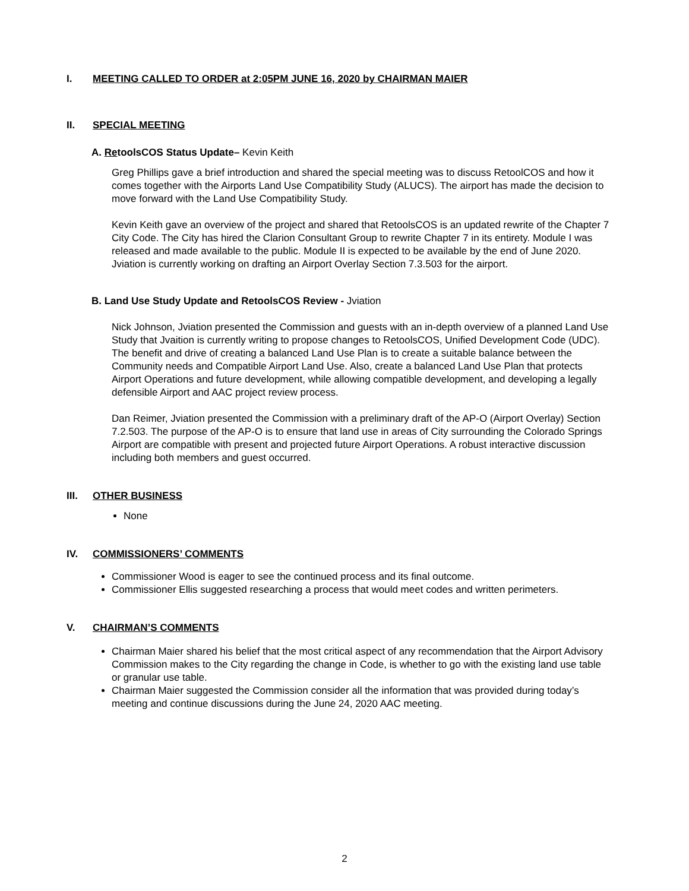I. MEETING CALLED TO ORDER at 2:05PM JUNE 16, 2020 by CHAIRMAN MAIER
II. SPECIAL MEETING
A. RetoolsCOS Status Update– Kevin Keith
Greg Phillips gave a brief introduction and shared the special meeting was to discuss RetoolCOS and how it comes together with the Airports Land Use Compatibility Study (ALUCS). The airport has made the decision to move forward with the Land Use Compatibility Study.
Kevin Keith gave an overview of the project and shared that RetoolsCOS is an updated rewrite of the Chapter 7 City Code. The City has hired the Clarion Consultant Group to rewrite Chapter 7 in its entirety. Module I was released and made available to the public. Module II is expected to be available by the end of June 2020. Jviation is currently working on drafting an Airport Overlay Section 7.3.503 for the airport.
B. Land Use Study Update and RetoolsCOS Review - Jviation
Nick Johnson, Jviation presented the Commission and guests with an in-depth overview of a planned Land Use Study that Jvaition is currently writing to propose changes to RetoolsCOS, Unified Development Code (UDC). The benefit and drive of creating a balanced Land Use Plan is to create a suitable balance between the Community needs and Compatible Airport Land Use. Also, create a balanced Land Use Plan that protects Airport Operations and future development, while allowing compatible development, and developing a legally defensible Airport and AAC project review process.
Dan Reimer, Jviation presented the Commission with a preliminary draft of the AP-O (Airport Overlay) Section 7.2.503. The purpose of the AP-O is to ensure that land use in areas of City surrounding the Colorado Springs Airport are compatible with present and projected future Airport Operations. A robust interactive discussion including both members and guest occurred.
III. OTHER BUSINESS
None
IV. COMMISSIONERS’ COMMENTS
Commissioner Wood is eager to see the continued process and its final outcome.
Commissioner Ellis suggested researching a process that would meet codes and written perimeters.
V. CHAIRMAN’S COMMENTS
Chairman Maier shared his belief that the most critical aspect of any recommendation that the Airport Advisory Commission makes to the City regarding the change in Code, is whether to go with the existing land use table or granular use table.
Chairman Maier suggested the Commission consider all the information that was provided during today’s meeting and continue discussions during the June 24, 2020 AAC meeting.
2